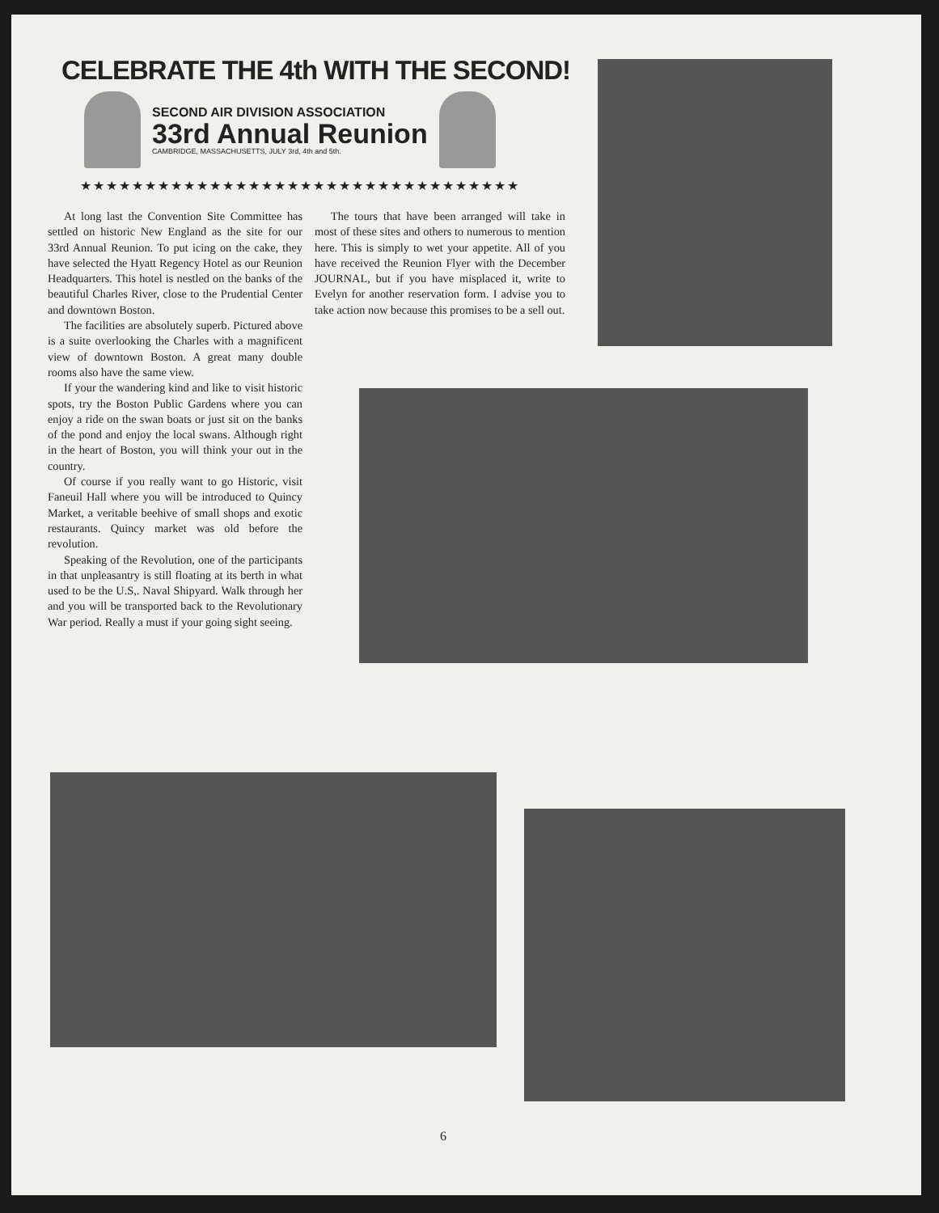CELEBRATE THE 4th WITH THE SECOND!
SECOND AIR DIVISION ASSOCIATION
33rd Annual Reunion
CAMBRIDGE, MASSACHUSETTS, JULY 3rd, 4th and 5th.
★★★★★★★★★★★★★★★★★★★★★★★★★★★★★★★★★★
At long last the Convention Site Committee has settled on historic New England as the site for our 33rd Annual Reunion. To put icing on the cake, they have selected the Hyatt Regency Hotel as our Reunion Headquarters. This hotel is nestled on the banks of the beautiful Charles River, close to the Prudential Center and downtown Boston.
The facilities are absolutely superb. Pictured above is a suite overlooking the Charles with a magnificent view of downtown Boston. A great many double rooms also have the same view.
If your the wandering kind and like to visit historic spots, try the Boston Public Gardens where you can enjoy a ride on the swan boats or just sit on the banks of the pond and enjoy the local swans. Although right in the heart of Boston, you will think your out in the country.
Of course if you really want to go Historic, visit Faneuil Hall where you will be introduced to Quincy Market, a veritable beehive of small shops and exotic restaurants. Quincy market was old before the revolution.
Speaking of the Revolution, one of the participants in that unpleasantry is still floating at its berth in what used to be the U.S,. Naval Shipyard. Walk through her and you will be transported back to the Revolutionary War period. Really a must if your going sight seeing.
The tours that have been arranged will take in most of these sites and others to numerous to mention here. This is simply to wet your appetite. All of you have received the Reunion Flyer with the December JOURNAL, but if you have misplaced it, write to Evelyn for another reservation form. I advise you to take action now because this promises to be a sell out.
6